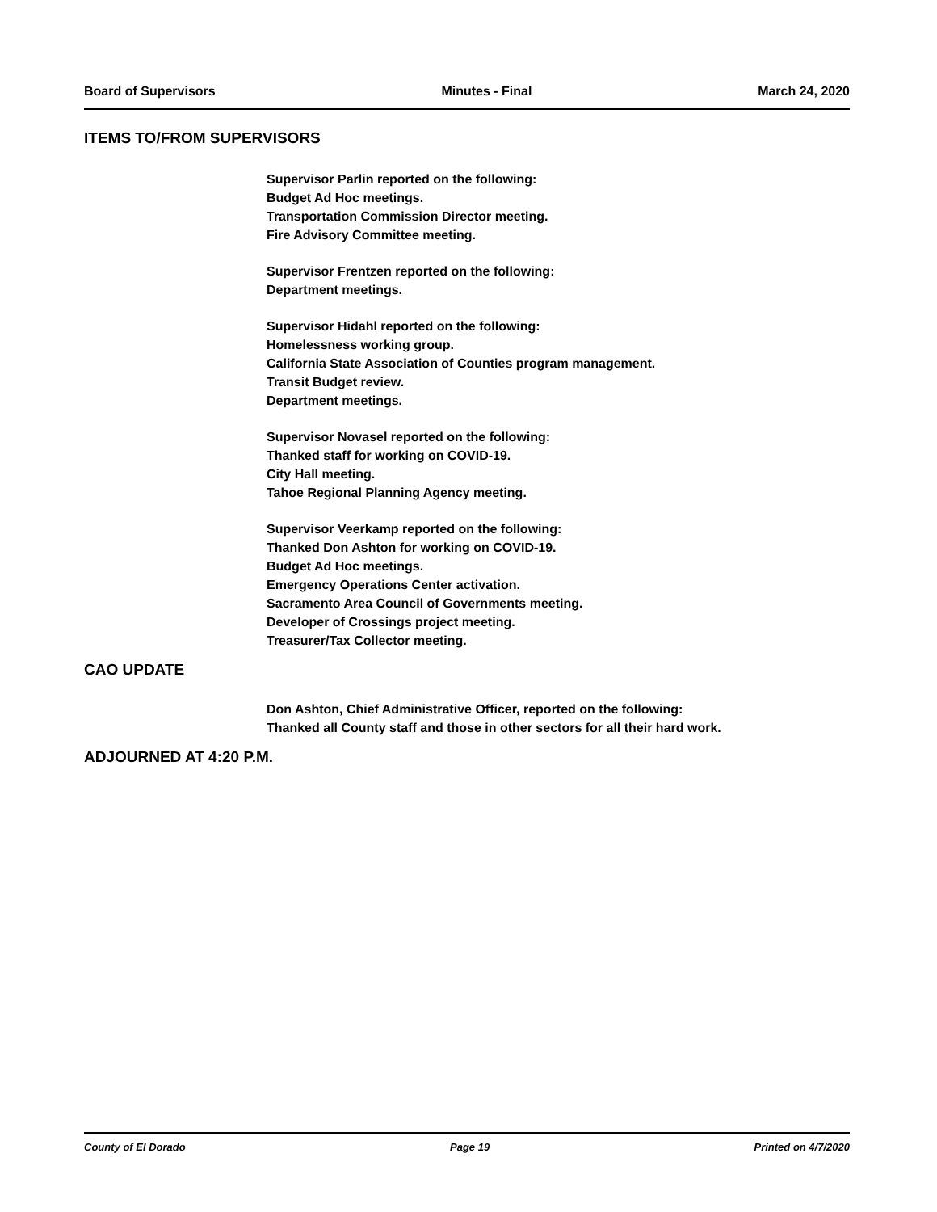Board of Supervisors Minutes - Final March 24, 2020
ITEMS TO/FROM SUPERVISORS
Supervisor Parlin reported on the following:
Budget Ad Hoc meetings.
Transportation Commission Director meeting.
Fire Advisory Committee meeting.
Supervisor Frentzen reported on the following:
Department meetings.
Supervisor Hidahl reported on the following:
Homelessness working group.
California State Association of Counties program management.
Transit Budget review.
Department meetings.
Supervisor Novasel reported on the following:
Thanked staff for working on COVID-19.
City Hall meeting.
Tahoe Regional Planning Agency meeting.
Supervisor Veerkamp reported on the following:
Thanked Don Ashton for working on COVID-19.
Budget Ad Hoc meetings.
Emergency Operations Center activation.
Sacramento Area Council of Governments meeting.
Developer of Crossings project meeting.
Treasurer/Tax Collector meeting.
CAO UPDATE
Don Ashton, Chief Administrative Officer, reported on the following:
Thanked all County staff and those in other sectors for all their hard work.
ADJOURNED AT 4:20 P.M.
County of El Dorado Page 19 Printed on 4/7/2020